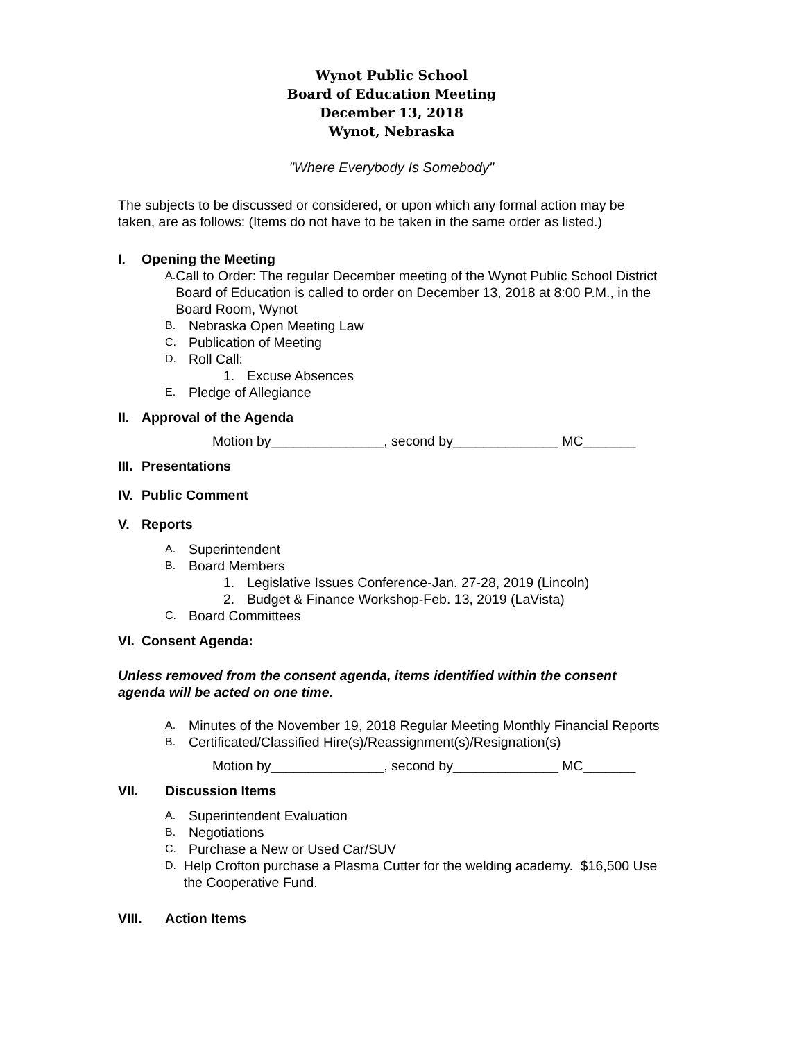Wynot Public School
Board of Education Meeting
December 13, 2018
Wynot, Nebraska
"Where Everybody Is Somebody"
The subjects to be discussed or considered, or upon which any formal action may be taken, are as follows: (Items do not have to be taken in the same order as listed.)
I. Opening the Meeting
A. Call to Order: The regular December meeting of the Wynot Public School District Board of Education is called to order on December 13, 2018 at 8:00 P.M., in the Board Room, Wynot
B. Nebraska Open Meeting Law
C. Publication of Meeting
D. Roll Call:
1. Excuse Absences
E. Pledge of Allegiance
II. Approval of the Agenda
Motion by_______________, second by______________ MC_______
III. Presentations
IV. Public Comment
V. Reports
A. Superintendent
B. Board Members
1. Legislative Issues Conference-Jan. 27-28, 2019 (Lincoln)
2. Budget & Finance Workshop-Feb. 13, 2019 (LaVista)
C. Board Committees
VI. Consent Agenda:
Unless removed from the consent agenda, items identified within the consent agenda will be acted on one time.
A. Minutes of the November 19, 2018 Regular Meeting Monthly Financial Reports
B. Certificated/Classified Hire(s)/Reassignment(s)/Resignation(s)
Motion by_______________, second by______________ MC_______
VII. Discussion Items
A. Superintendent Evaluation
B. Negotiations
C. Purchase a New or Used Car/SUV
D. Help Crofton purchase a Plasma Cutter for the welding academy. $16,500 Use the Cooperative Fund.
VIII. Action Items